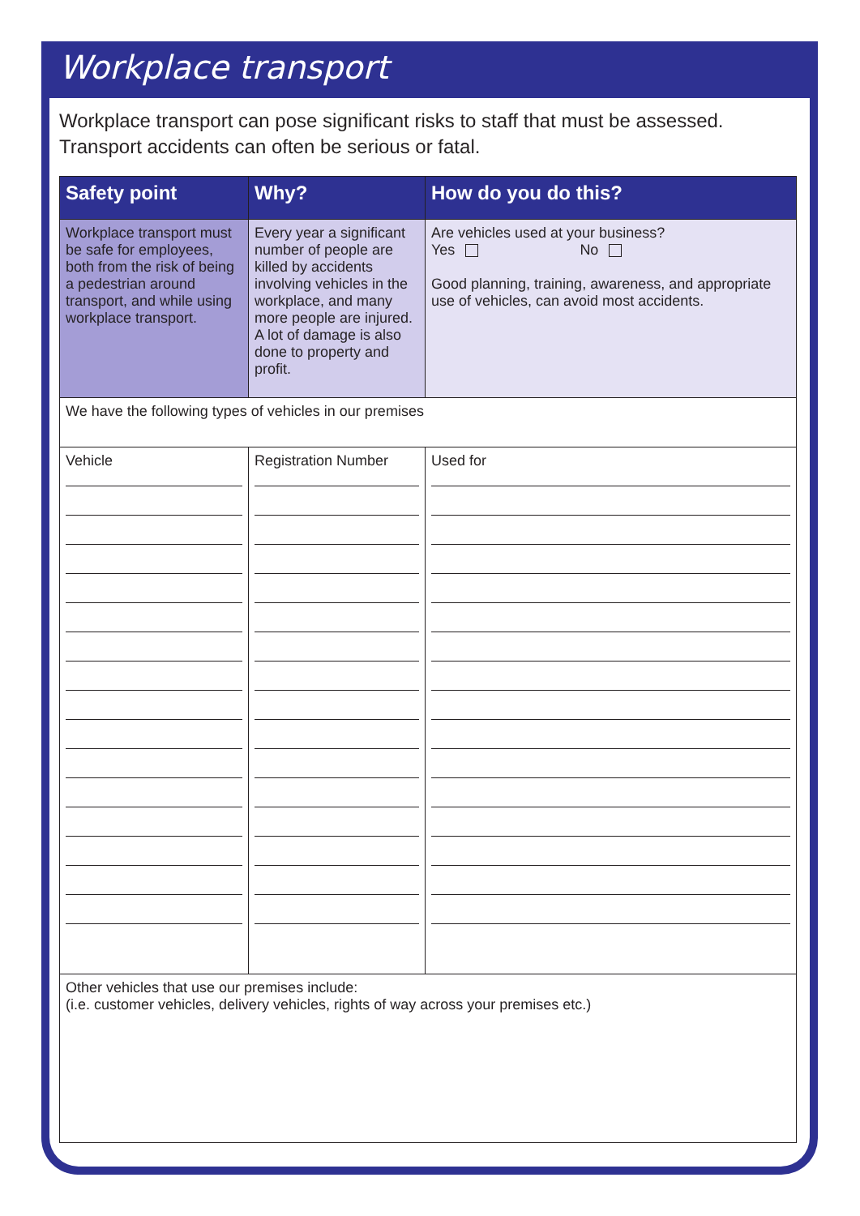Workplace transport
Workplace transport can pose significant risks to staff that must be assessed.
Transport accidents can often be serious or fatal.
| Safety point | Why? | How do you do this? |
| --- | --- | --- |
| Workplace transport must be safe for employees, both from the risk of being a pedestrian around transport, and while using workplace transport. | Every year a significant number of people are killed by accidents involving vehicles in the workplace, and many more people are injured. A lot of damage is also done to property and profit. | Are vehicles used at your business? Yes No Good planning, training, awareness, and appropriate use of vehicles, can avoid most accidents. |
| We have the following types of vehicles in our premises | | |
| Vehicle | Registration Number | Used for |
| Other vehicles that use our premises include: (i.e. customer vehicles, delivery vehicles, rights of way across your premises etc.) | | |